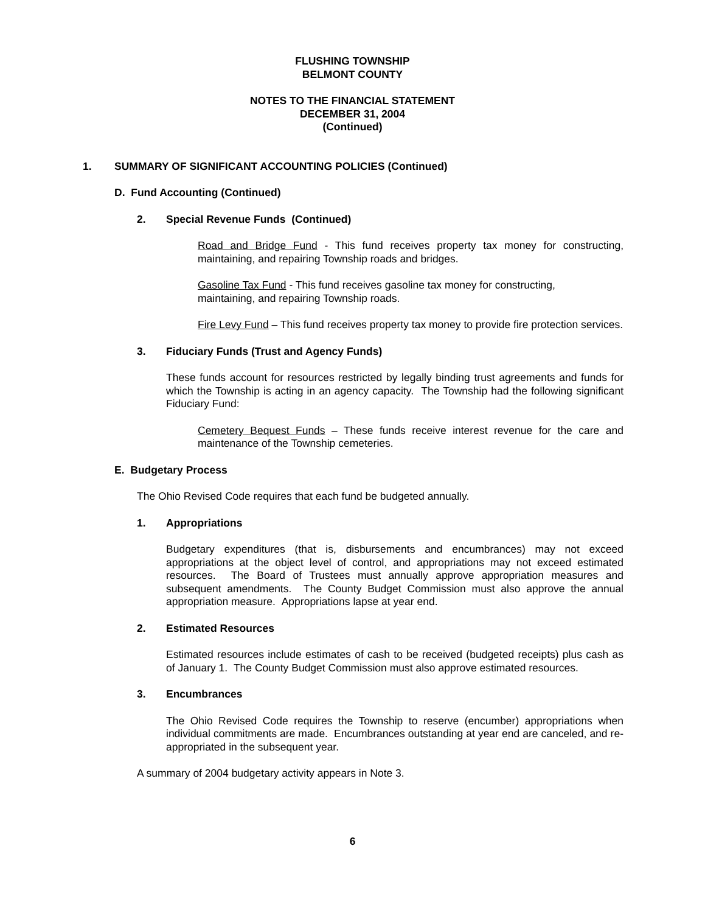FLUSHING TOWNSHIP
BELMONT COUNTY
NOTES TO THE FINANCIAL STATEMENT
DECEMBER 31, 2004
(Continued)
1. SUMMARY OF SIGNIFICANT ACCOUNTING POLICIES (Continued)
D. Fund Accounting (Continued)
2. Special Revenue Funds (Continued)
Road and Bridge Fund - This fund receives property tax money for constructing, maintaining, and repairing Township roads and bridges.
Gasoline Tax Fund - This fund receives gasoline tax money for constructing,
maintaining, and repairing Township roads.
Fire Levy Fund – This fund receives property tax money to provide fire protection services.
3. Fiduciary Funds (Trust and Agency Funds)
These funds account for resources restricted by legally binding trust agreements and funds for which the Township is acting in an agency capacity. The Township had the following significant Fiduciary Fund:
Cemetery Bequest Funds – These funds receive interest revenue for the care and maintenance of the Township cemeteries.
E. Budgetary Process
The Ohio Revised Code requires that each fund be budgeted annually.
1. Appropriations
Budgetary expenditures (that is, disbursements and encumbrances) may not exceed appropriations at the object level of control, and appropriations may not exceed estimated resources. The Board of Trustees must annually approve appropriation measures and subsequent amendments. The County Budget Commission must also approve the annual appropriation measure. Appropriations lapse at year end.
2. Estimated Resources
Estimated resources include estimates of cash to be received (budgeted receipts) plus cash as of January 1. The County Budget Commission must also approve estimated resources.
3. Encumbrances
The Ohio Revised Code requires the Township to reserve (encumber) appropriations when individual commitments are made. Encumbrances outstanding at year end are canceled, and re-appropriated in the subsequent year.
A summary of 2004 budgetary activity appears in Note 3.
6